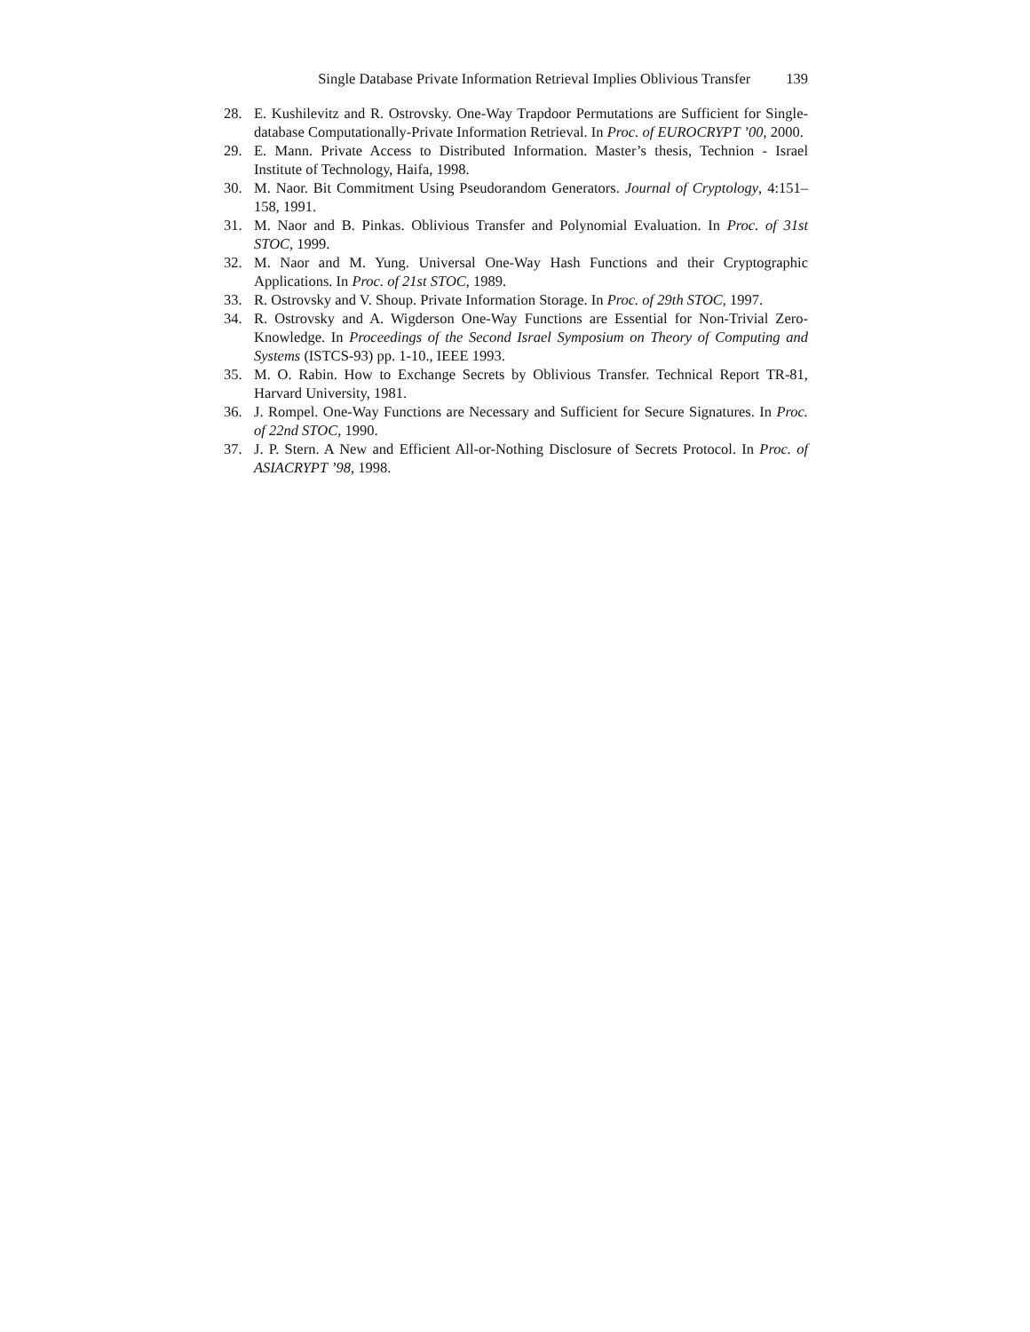Single Database Private Information Retrieval Implies Oblivious Transfer 139
28. E. Kushilevitz and R. Ostrovsky. One-Way Trapdoor Permutations are Sufficient for Single-database Computationally-Private Information Retrieval. In Proc. of EUROCRYPT ’00, 2000.
29. E. Mann. Private Access to Distributed Information. Master’s thesis, Technion - Israel Institute of Technology, Haifa, 1998.
30. M. Naor. Bit Commitment Using Pseudorandom Generators. Journal of Cryptology, 4:151–158, 1991.
31. M. Naor and B. Pinkas. Oblivious Transfer and Polynomial Evaluation. In Proc. of 31st STOC, 1999.
32. M. Naor and M. Yung. Universal One-Way Hash Functions and their Cryptographic Applications. In Proc. of 21st STOC, 1989.
33. R. Ostrovsky and V. Shoup. Private Information Storage. In Proc. of 29th STOC, 1997.
34. R. Ostrovsky and A. Wigderson One-Way Functions are Essential for Non-Trivial Zero-Knowledge. In Proceedings of the Second Israel Symposium on Theory of Computing and Systems (ISTCS-93) pp. 1-10., IEEE 1993.
35. M. O. Rabin. How to Exchange Secrets by Oblivious Transfer. Technical Report TR-81, Harvard University, 1981.
36. J. Rompel. One-Way Functions are Necessary and Sufficient for Secure Signatures. In Proc. of 22nd STOC, 1990.
37. J. P. Stern. A New and Efficient All-or-Nothing Disclosure of Secrets Protocol. In Proc. of ASIACRYPT ’98, 1998.